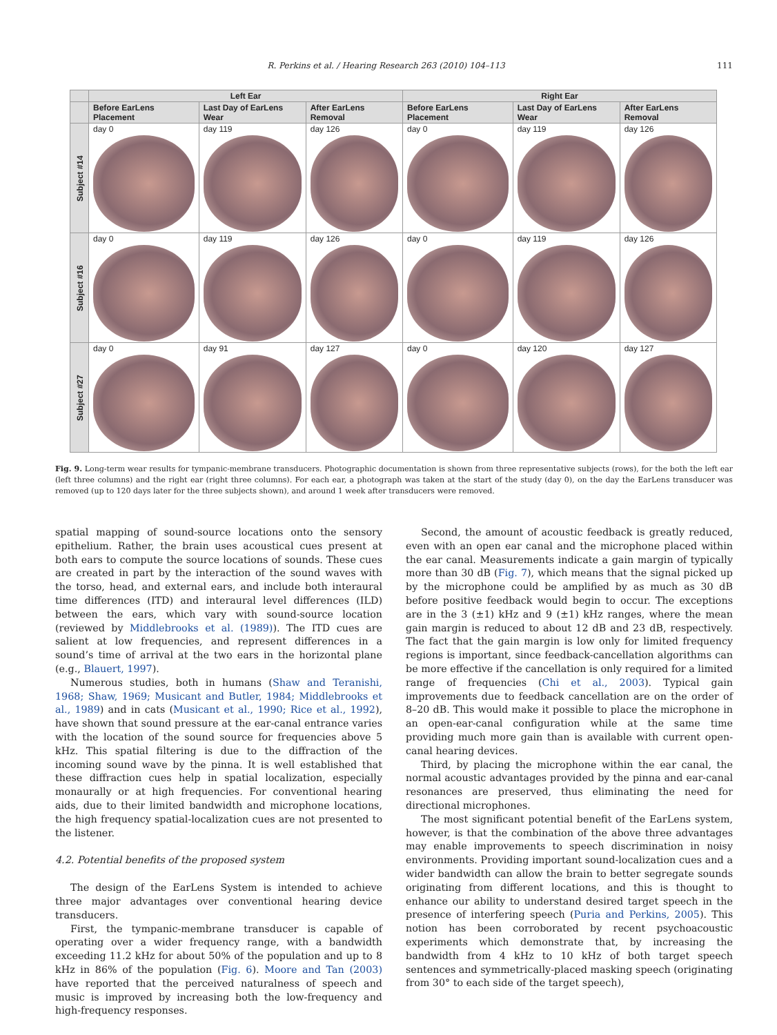R. Perkins et al. / Hearing Research 263 (2010) 104–113 111
| | Left Ear | | | Right Ear | | |
| --- | --- | --- | --- | --- | --- | --- |
| | Before EarLens Placement | Last Day of EarLens Wear | After EarLens Removal | Before EarLens Placement | Last Day of EarLens Wear | After EarLens Removal |
| Subject #14 | day 0 | day 119 | day 126 | day 0 | day 119 | day 126 |
| Subject #16 | day 0 | day 119 | day 126 | day 0 | day 119 | day 126 |
| Subject #27 | day 0 | day 91 | day 127 | day 0 | day 120 | day 127 |
Fig. 9. Long-term wear results for tympanic-membrane transducers. Photographic documentation is shown from three representative subjects (rows), for the both the left ear (left three columns) and the right ear (right three columns). For each ear, a photograph was taken at the start of the study (day 0), on the day the EarLens transducer was removed (up to 120 days later for the three subjects shown), and around 1 week after transducers were removed.
spatial mapping of sound-source locations onto the sensory epithelium. Rather, the brain uses acoustical cues present at both ears to compute the source locations of sounds. These cues are created in part by the interaction of the sound waves with the torso, head, and external ears, and include both interaural time differences (ITD) and interaural level differences (ILD) between the ears, which vary with sound-source location (reviewed by Middlebrooks et al. (1989)). The ITD cues are salient at low frequencies, and represent differences in a sound’s time of arrival at the two ears in the horizontal plane (e.g., Blauert, 1997).
Numerous studies, both in humans (Shaw and Teranishi, 1968; Shaw, 1969; Musicant and Butler, 1984; Middlebrooks et al., 1989) and in cats (Musicant et al., 1990; Rice et al., 1992), have shown that sound pressure at the ear-canal entrance varies with the location of the sound source for frequencies above 5 kHz. This spatial filtering is due to the diffraction of the incoming sound wave by the pinna. It is well established that these diffraction cues help in spatial localization, especially monaurally or at high frequencies. For conventional hearing aids, due to their limited bandwidth and microphone locations, the high frequency spatial-localization cues are not presented to the listener.
4.2. Potential benefits of the proposed system
The design of the EarLens System is intended to achieve three major advantages over conventional hearing device transducers.
First, the tympanic-membrane transducer is capable of operating over a wider frequency range, with a bandwidth exceeding 11.2 kHz for about 50% of the population and up to 8 kHz in 86% of the population (Fig. 6). Moore and Tan (2003) have reported that the perceived naturalness of speech and music is improved by increasing both the low-frequency and high-frequency responses.
Second, the amount of acoustic feedback is greatly reduced, even with an open ear canal and the microphone placed within the ear canal. Measurements indicate a gain margin of typically more than 30 dB (Fig. 7), which means that the signal picked up by the microphone could be amplified by as much as 30 dB before positive feedback would begin to occur. The exceptions are in the 3 (±1) kHz and 9 (±1) kHz ranges, where the mean gain margin is reduced to about 12 dB and 23 dB, respectively. The fact that the gain margin is low only for limited frequency regions is important, since feedback-cancellation algorithms can be more effective if the cancellation is only required for a limited range of frequencies (Chi et al., 2003). Typical gain improvements due to feedback cancellation are on the order of 8–20 dB. This would make it possible to place the microphone in an open-ear-canal configuration while at the same time providing much more gain than is available with current open-canal hearing devices.
Third, by placing the microphone within the ear canal, the normal acoustic advantages provided by the pinna and ear-canal resonances are preserved, thus eliminating the need for directional microphones.
The most significant potential benefit of the EarLens system, however, is that the combination of the above three advantages may enable improvements to speech discrimination in noisy environments. Providing important sound-localization cues and a wider bandwidth can allow the brain to better segregate sounds originating from different locations, and this is thought to enhance our ability to understand desired target speech in the presence of interfering speech (Puria and Perkins, 2005). This notion has been corroborated by recent psychoacoustic experiments which demonstrate that, by increasing the bandwidth from 4 kHz to 10 kHz of both target speech sentences and symmetrically-placed masking speech (originating from 30° to each side of the target speech),